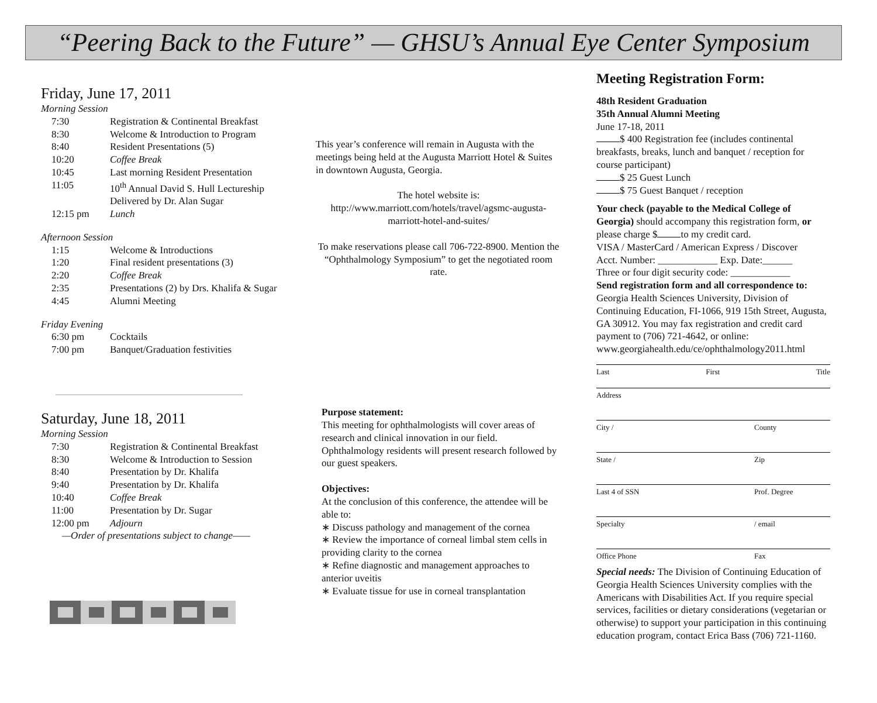“Peering Back to the Future” — GHSU’s Annual Eye Center Symposium
Friday, June 17, 2011
Morning Session
| 7:30 | Registration & Continental Breakfast |
| 8:30 | Welcome & Introduction to Program |
| 8:40 | Resident Presentations (5) |
| 10:20 | Coffee Break |
| 10:45 | Last morning Resident Presentation |
| 11:05 | 10<sup>th</sup> Annual David S. Hull Lectureship Delivered by Dr. Alan Sugar |
| 12:15 pm | Lunch |
Afternoon Session
| 1:15 | Welcome & Introductions |
| 1:20 | Final resident presentations (3) |
| 2:20 | Coffee Break |
| 2:35 | Presentations (2) by Drs. Khalifa & Sugar |
| 4:45 | Alumni Meeting |
Friday Evening
| 6:30 pm | Cocktails |
| 7:00 pm | Banquet/Graduation festivities |
Saturday, June 18, 2011
Morning Session
| 7:30 | Registration & Continental Breakfast |
| 8:30 | Welcome & Introduction to Session |
| 8:40 | Presentation by Dr. Khalifa |
| 9:40 | Presentation by Dr. Khalifa |
| 10:40 | Coffee Break |
| 11:00 | Presentation by Dr. Sugar |
| 12:00 pm | Adjourn |
—Order of presentations subject to change——
This year’s conference will remain in Augusta with the meetings being held at the Augusta Marriott Hotel & Suites in downtown Augusta, Georgia.
The hotel website is:
http://www.marriott.com/hotels/travel/agsmc-augusta-marriott-hotel-and-suites/
To make reservations please call 706-722-8900. Mention the “Ophthalmology Symposium” to get the negotiated room rate.
Purpose statement:
This meeting for ophthalmologists will cover areas of research and clinical innovation in our field. Ophthalmology residents will present research followed by our guest speakers.
Objectives:
At the conclusion of this conference, the attendee will be able to:
∗ Discuss pathology and management of the cornea
∗ Review the importance of corneal limbal stem cells in providing clarity to the cornea
∗ Refine diagnostic and management approaches to anterior uveitis
∗ Evaluate tissue for use in corneal transplantation
Meeting Registration Form:
48th Resident Graduation
35th Annual Alumni Meeting
June 17-18, 2011
$ 400 Registration fee (includes continental breakfasts, breaks, lunch and banquet / reception for course participant)
$ 25 Guest Lunch
$ 75 Guest Banquet / reception
Your check (payable to the Medical College of Georgia) should accompany this registration form, or please charge $ to my credit card.
VISA / MasterCard / American Express / Discover
Acct. Number: ____________ Exp. Date:______
Three or four digit security code: ____________
Send registration form and all correspondence to: Georgia Health Sciences University, Division of Continuing Education, FI-1066, 919 15th Street, Augusta, GA 30912. You may fax registration and credit card payment to (706) 721-4642, or online: www.georgiahealth.edu/ce/ophthalmology2011.html
Last First Title
Address
City / County
State / Zip
Last 4 of SSN Prof. Degree
Specialty / email
Office Phone Fax
Special needs: The Division of Continuing Education of Georgia Health Sciences University complies with the Americans with Disabilities Act. If you require special services, facilities or dietary considerations (vegetarian or otherwise) to support your participation in this continuing education program, contact Erica Bass (706) 721-1160.